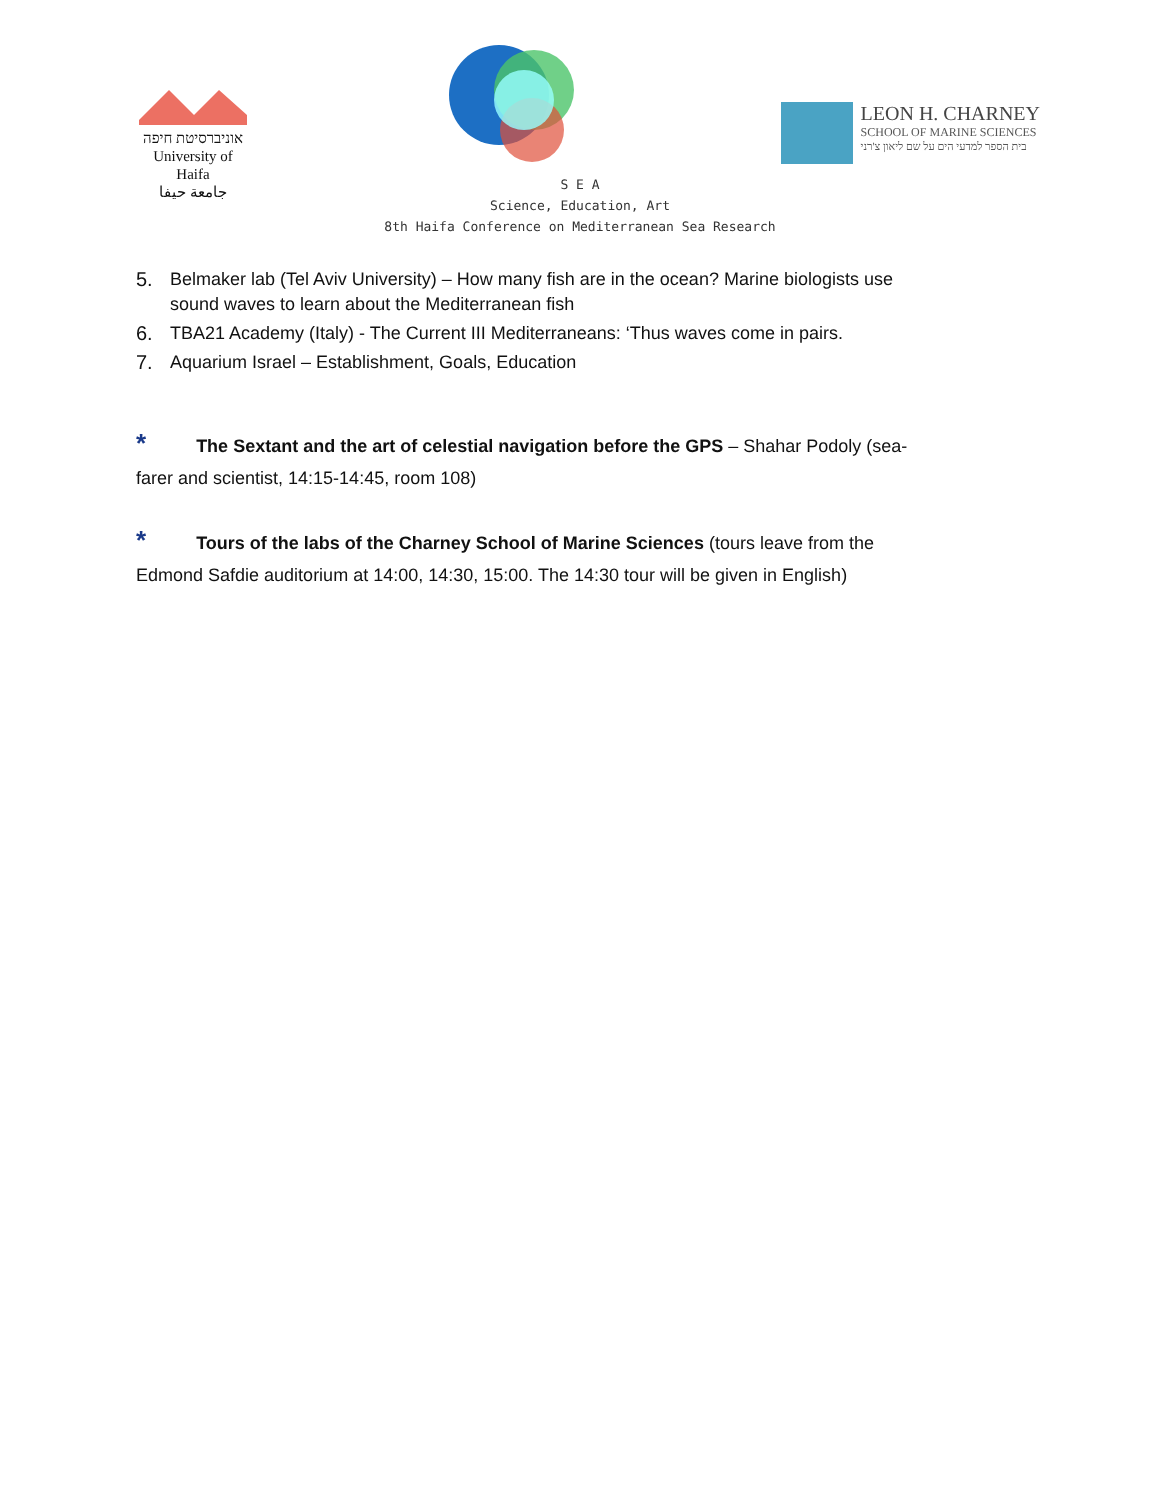אוניברסיטת חיפה
University of Haifa
جامعة حيفا
LEON H. CHARNEY
SCHOOL OF MARINE SCIENCES
בית הספר למדעי הים על שם ליאון צ'רני
S E A
Science, Education, Art
8th Haifa Conference on Mediterranean Sea Research
5. Belmaker lab (Tel Aviv University) – How many fish are in the ocean? Marine biologists use sound waves to learn about the Mediterranean fish
6. TBA21 Academy (Italy) - The Current III Mediterraneans: ‘Thus waves come in pairs.
7. Aquarium Israel – Establishment, Goals, Education
* The Sextant and the art of celestial navigation before the GPS – Shahar Podoly (sea-farer and scientist, 14:15-14:45, room 108)
* Tours of the labs of the Charney School of Marine Sciences (tours leave from the Edmond Safdie auditorium at 14:00, 14:30, 15:00. The 14:30 tour will be given in English)